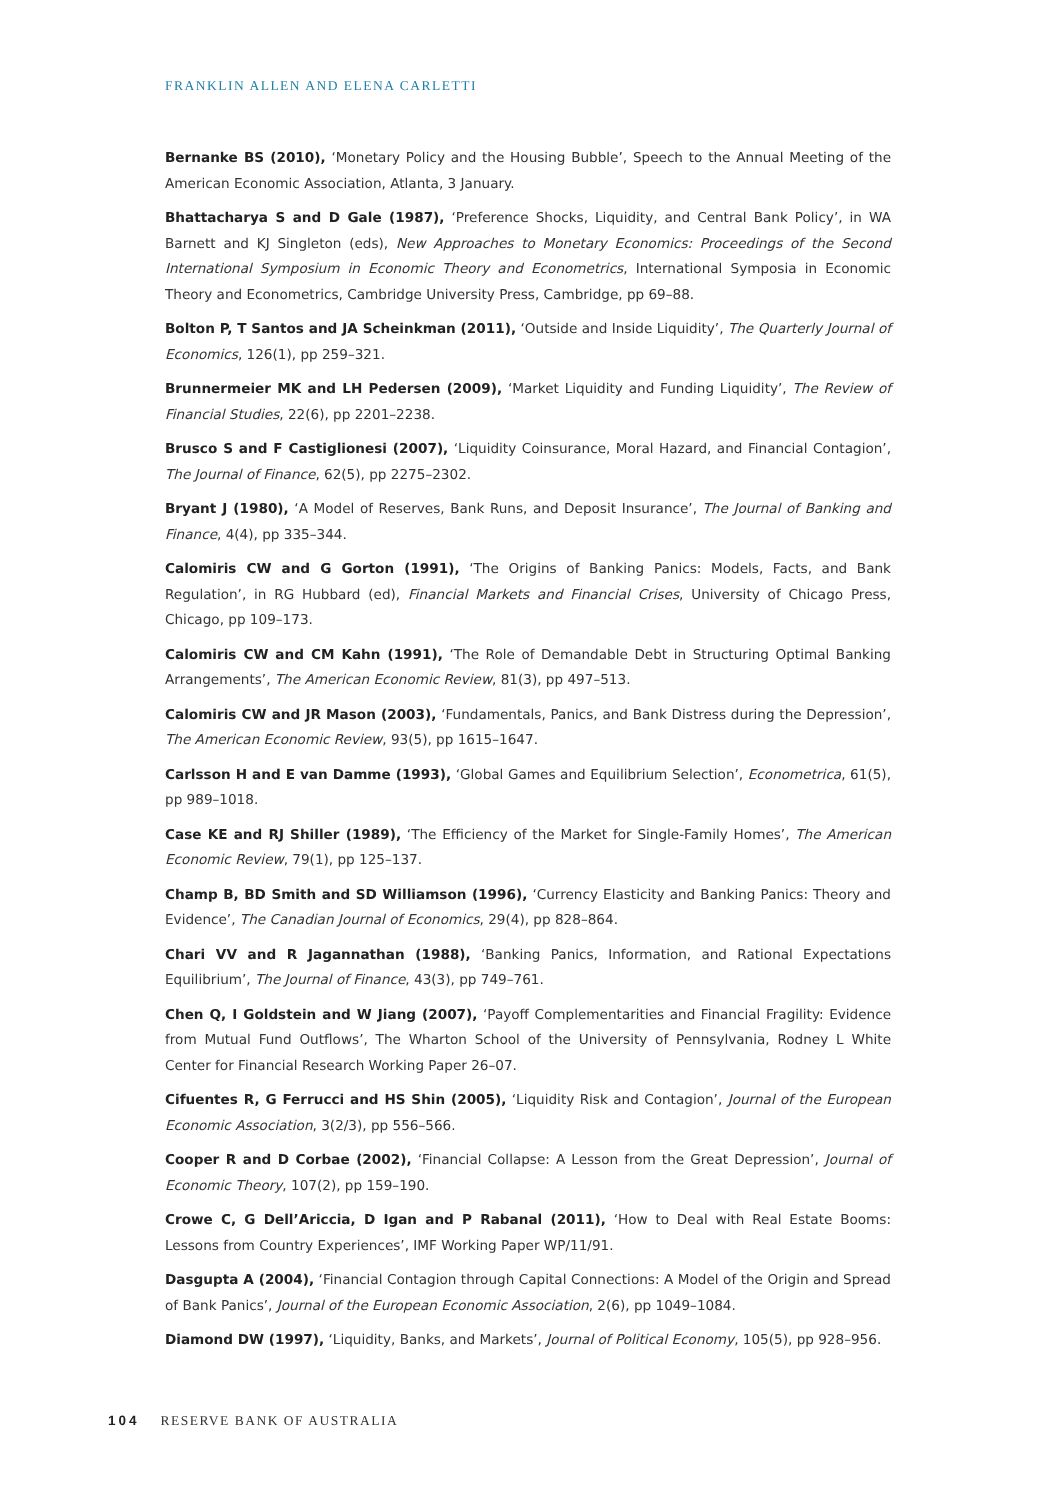FRANKLIN ALLEN AND ELENA CARLETTI
Bernanke BS (2010), ‘Monetary Policy and the Housing Bubble’, Speech to the Annual Meeting of the American Economic Association, Atlanta, 3 January.
Bhattacharya S and D Gale (1987), ‘Preference Shocks, Liquidity, and Central Bank Policy’, in WA Barnett and KJ Singleton (eds), New Approaches to Monetary Economics: Proceedings of the Second International Symposium in Economic Theory and Econometrics, International Symposia in Economic Theory and Econometrics, Cambridge University Press, Cambridge, pp 69–88.
Bolton P, T Santos and JA Scheinkman (2011), ‘Outside and Inside Liquidity’, The Quarterly Journal of Economics, 126(1), pp 259–321.
Brunnermeier MK and LH Pedersen (2009), ‘Market Liquidity and Funding Liquidity’, The Review of Financial Studies, 22(6), pp 2201–2238.
Brusco S and F Castiglionesi (2007), ‘Liquidity Coinsurance, Moral Hazard, and Financial Contagion’, The Journal of Finance, 62(5), pp 2275–2302.
Bryant J (1980), ‘A Model of Reserves, Bank Runs, and Deposit Insurance’, The Journal of Banking and Finance, 4(4), pp 335–344.
Calomiris CW and G Gorton (1991), ‘The Origins of Banking Panics: Models, Facts, and Bank Regulation’, in RG Hubbard (ed), Financial Markets and Financial Crises, University of Chicago Press, Chicago, pp 109–173.
Calomiris CW and CM Kahn (1991), ‘The Role of Demandable Debt in Structuring Optimal Banking Arrangements’, The American Economic Review, 81(3), pp 497–513.
Calomiris CW and JR Mason (2003), ‘Fundamentals, Panics, and Bank Distress during the Depression’, The American Economic Review, 93(5), pp 1615–1647.
Carlsson H and E van Damme (1993), ‘Global Games and Equilibrium Selection’, Econometrica, 61(5), pp 989–1018.
Case KE and RJ Shiller (1989), ‘The Efficiency of the Market for Single-Family Homes’, The American Economic Review, 79(1), pp 125–137.
Champ B, BD Smith and SD Williamson (1996), ‘Currency Elasticity and Banking Panics: Theory and Evidence’, The Canadian Journal of Economics, 29(4), pp 828–864.
Chari VV and R Jagannathan (1988), ‘Banking Panics, Information, and Rational Expectations Equilibrium’, The Journal of Finance, 43(3), pp 749–761.
Chen Q, I Goldstein and W Jiang (2007), ‘Payoff Complementarities and Financial Fragility: Evidence from Mutual Fund Outflows’, The Wharton School of the University of Pennsylvania, Rodney L White Center for Financial Research Working Paper 26–07.
Cifuentes R, G Ferrucci and HS Shin (2005), ‘Liquidity Risk and Contagion’, Journal of the European Economic Association, 3(2/3), pp 556–566.
Cooper R and D Corbae (2002), ‘Financial Collapse: A Lesson from the Great Depression’, Journal of Economic Theory, 107(2), pp 159–190.
Crowe C, G Dell’Ariccia, D Igan and P Rabanal (2011), ‘How to Deal with Real Estate Booms: Lessons from Country Experiences’, IMF Working Paper WP/11/91.
Dasgupta A (2004), ‘Financial Contagion through Capital Connections: A Model of the Origin and Spread of Bank Panics’, Journal of the European Economic Association, 2(6), pp 1049–1084.
Diamond DW (1997), ‘Liquidity, Banks, and Markets’, Journal of Political Economy, 105(5), pp 928–956.
104 RESERVE BANK OF AUSTRALIA